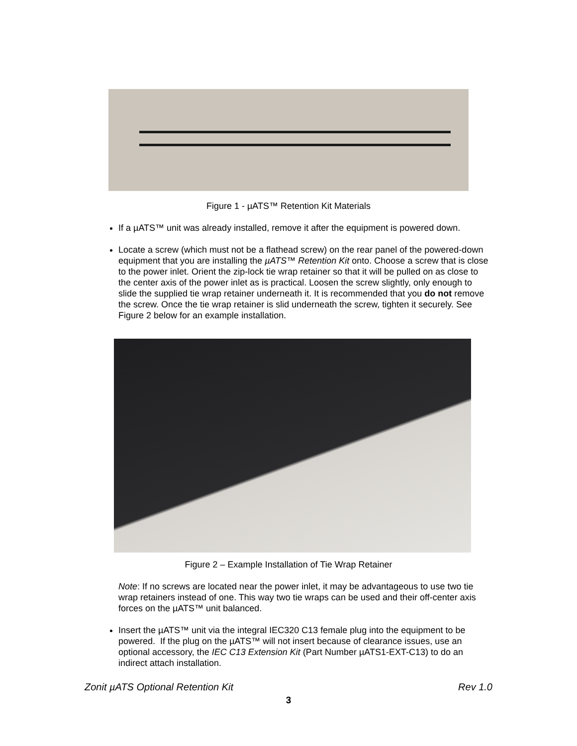Figure 1 - µATS™ Retention Kit Materials
If a µATS™ unit was already installed, remove it after the equipment is powered down.
Locate a screw (which must not be a flathead screw) on the rear panel of the powered-down equipment that you are installing the µATS™ Retention Kit onto. Choose a screw that is close to the power inlet. Orient the zip-lock tie wrap retainer so that it will be pulled on as close to the center axis of the power inlet as is practical. Loosen the screw slightly, only enough to slide the supplied tie wrap retainer underneath it. It is recommended that you do not remove the screw. Once the tie wrap retainer is slid underneath the screw, tighten it securely. See Figure 2 below for an example installation.
Figure 2 – Example Installation of Tie Wrap Retainer
Note: If no screws are located near the power inlet, it may be advantageous to use two tie wrap retainers instead of one. This way two tie wraps can be used and their off-center axis forces on the µATS™ unit balanced.
Insert the µATS™ unit via the integral IEC320 C13 female plug into the equipment to be powered. If the plug on the µATS™ will not insert because of clearance issues, use an optional accessory, the IEC C13 Extension Kit (Part Number µATS1-EXT-C13) to do an indirect attach installation.
Zonit µATS Optional Retention Kit Rev 1.0
3